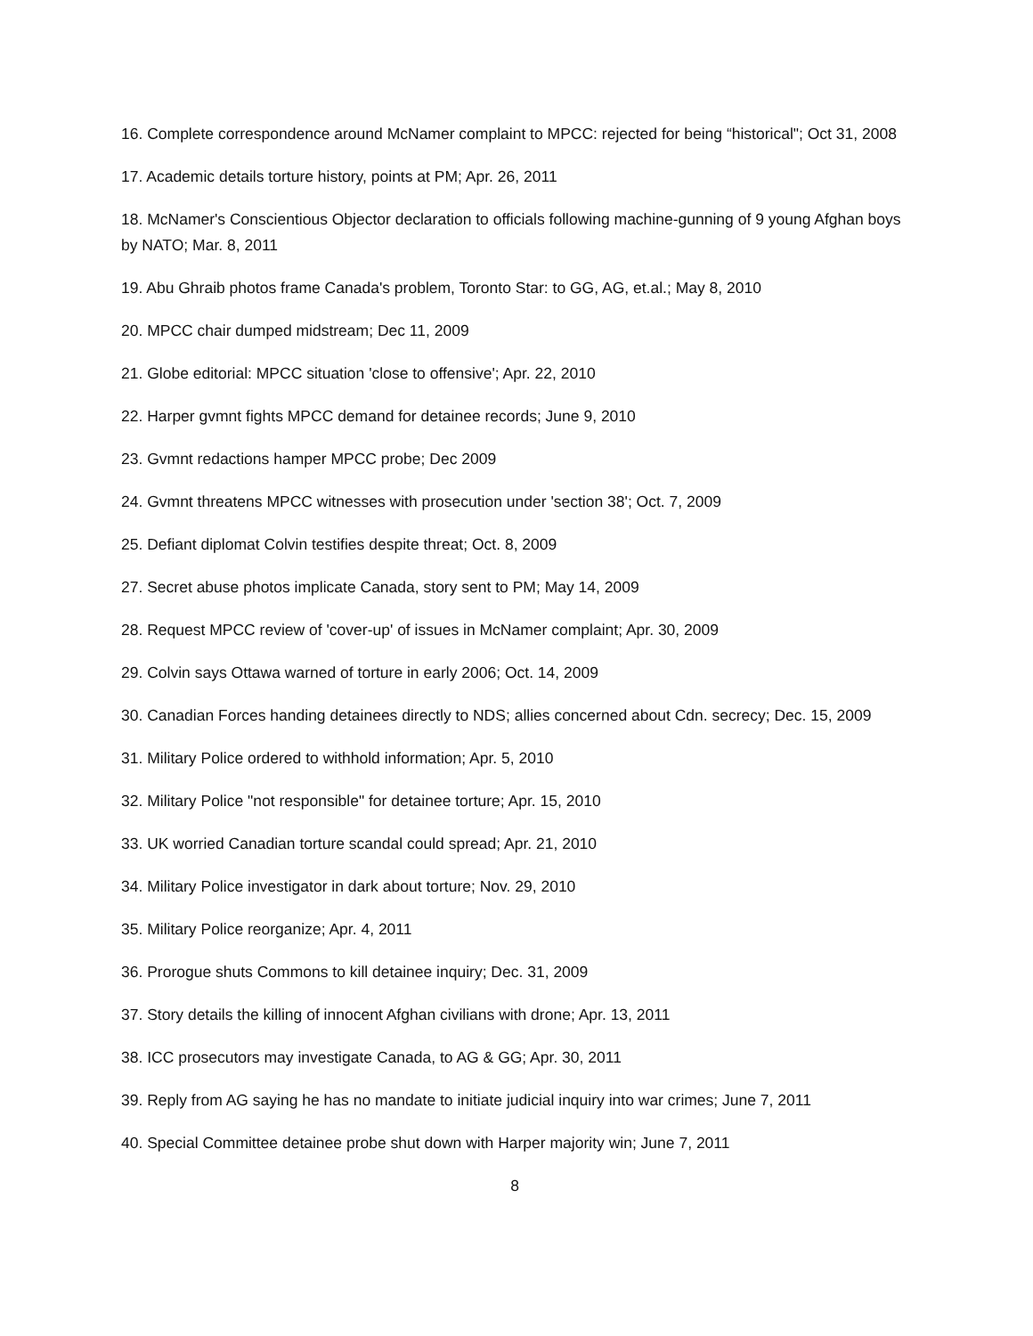16. Complete correspondence around McNamer complaint to MPCC: rejected for being “historical"; Oct 31, 2008
17. Academic details torture history, points at PM; Apr. 26, 2011
18. McNamer's Conscientious Objector declaration to officials following machine-gunning of 9 young Afghan boys by NATO; Mar. 8, 2011
19. Abu Ghraib photos frame Canada's problem, Toronto Star: to GG, AG, et.al.; May 8, 2010
20. MPCC chair dumped midstream; Dec 11, 2009
21. Globe editorial: MPCC situation 'close to offensive'; Apr. 22, 2010
22. Harper gvmnt fights MPCC demand for detainee records; June 9, 2010
23. Gvmnt redactions hamper MPCC probe; Dec 2009
24. Gvmnt threatens MPCC witnesses with prosecution under 'section 38'; Oct. 7, 2009
25. Defiant diplomat Colvin testifies despite threat; Oct. 8, 2009
27. Secret abuse photos implicate Canada, story sent to PM; May 14, 2009
28. Request MPCC review of 'cover-up' of issues in McNamer complaint; Apr. 30, 2009
29. Colvin says Ottawa warned of torture in early 2006; Oct. 14, 2009
30. Canadian Forces handing detainees directly to NDS; allies concerned about Cdn. secrecy; Dec. 15, 2009
31. Military Police ordered to withhold information; Apr. 5, 2010
32. Military Police "not responsible" for detainee torture; Apr. 15, 2010
33. UK worried Canadian torture scandal could spread; Apr. 21, 2010
34. Military Police investigator in dark about torture; Nov. 29, 2010
35. Military Police reorganize; Apr. 4, 2011
36. Prorogue shuts Commons to kill detainee inquiry; Dec. 31, 2009
37. Story details the killing of innocent Afghan civilians with drone; Apr. 13, 2011
38. ICC prosecutors may investigate Canada, to AG & GG; Apr. 30, 2011
39. Reply from AG saying he has no mandate to initiate judicial inquiry into war crimes; June 7, 2011
40. Special Committee detainee probe shut down with Harper majority win; June 7, 2011
8